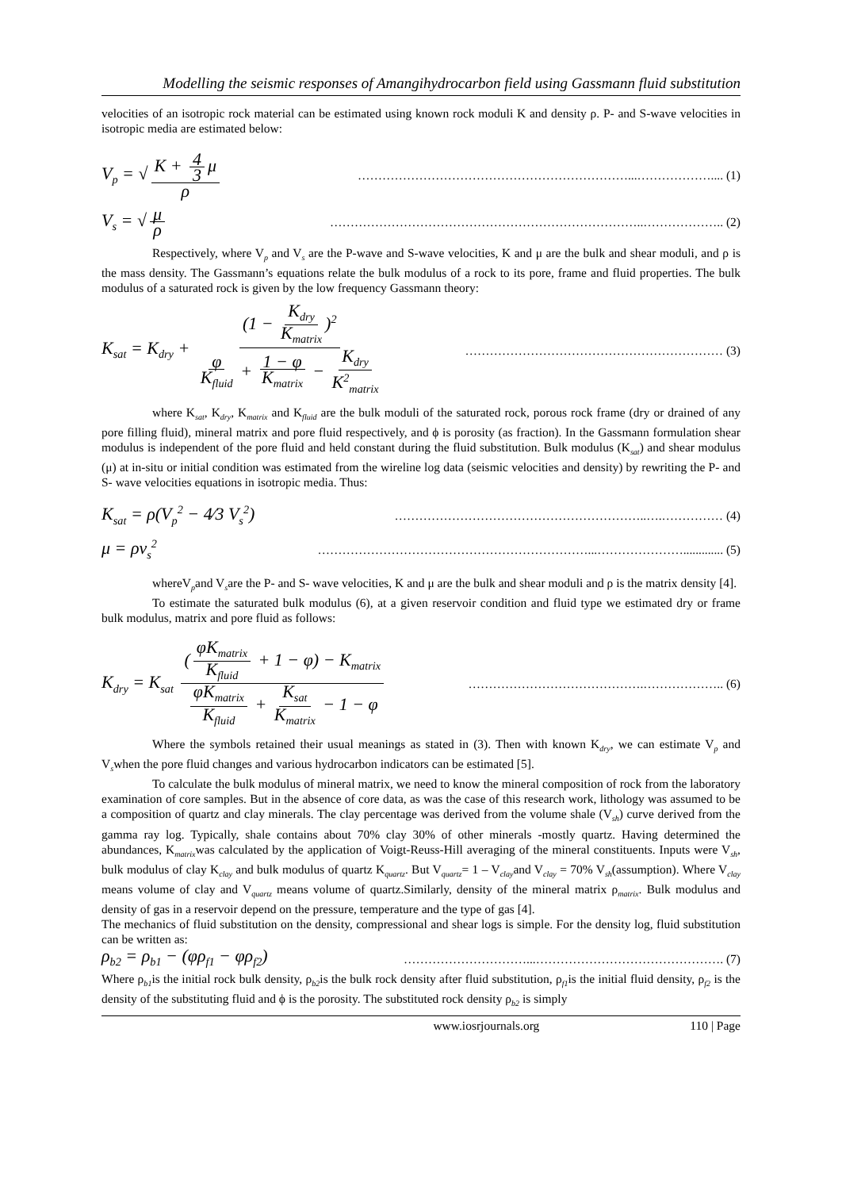Modelling the seismic responses of Amangihydrocarbon field using Gassmann fluid substitution
velocities of an isotropic rock material can be estimated using known rock moduli K and density ρ. P- and S-wave velocities in isotropic media are estimated below:
V<sub>p</sub> = √ K + 4 3 μ ρ …………………………………………………………...……………….... (1)
V<sub>s</sub> = √ μ ρ …………………………………………………………………..……………….. (2)
Respectively, where V<sub>p</sub> and V<sub>s</sub> are the P-wave and S-wave velocities, K and μ are the bulk and shear moduli, and ρ is the mass density. The Gassmann’s equations relate the bulk modulus of a rock to its pore, frame and fluid properties. The bulk modulus of a saturated rock is given by the low frequency Gassmann theory:
K<sub>sat</sub> = K<sub>dry</sub> + (1 − K<sub>dry</sub> K<sub>matrix</sub>)<sup>2</sup> φ K<sub>fluid</sub> + 1 − φ K<sub>matrix</sub> − K<sub>dry</sub> K<sup>2</sup><sub>matrix</sub> ……………………………………………………… (3)
where K<sub>sat</sub>, K<sub>dry</sub>, K<sub>matrix</sub> and K<sub>fluid</sub> are the bulk moduli of the saturated rock, porous rock frame (dry or drained of any pore filling fluid), mineral matrix and pore fluid respectively, and ϕ is porosity (as fraction). In the Gassmann formulation shear modulus is independent of the pore fluid and held constant during the fluid substitution. Bulk modulus (K<sub>sat</sub>) and shear modulus (μ) at in-situ or initial condition was estimated from the wireline log data (seismic velocities and density) by rewriting the P- and S- wave velocities equations in isotropic media. Thus:
K<sub>sat</sub> = ρ(V<sub>p</sub><sup>2</sup> − 4⁄3 V<sub>s</sub><sup>2</sup>) ……………………………………………………..….…………… (4)
μ = ρν<sub>s</sub><sup>2</sup> …………………………………………………………...…………………............. (5)
whereV<sub>p</sub>and V<sub>s</sub>are the P- and S- wave velocities, K and μ are the bulk and shear moduli and ρ is the matrix density [4].
To estimate the saturated bulk modulus (6), at a given reservoir condition and fluid type we estimated dry or frame bulk modulus, matrix and pore fluid as follows:
K<sub>dry</sub> = K<sub>sat</sub> (φK<sub>matrix</sub> K<sub>fluid</sub> + 1 − φ) − K<sub>matrix</sub> φK<sub>matrix</sub> K<sub>fluid</sub> + K<sub>sat</sub> K<sub>matrix</sub> − 1 − φ …………………………………….……………….. (6)
Where the symbols retained their usual meanings as stated in (3). Then with known K<sub>dry</sub>, we can estimate V<sub>p</sub> and V<sub>s</sub>when the pore fluid changes and various hydrocarbon indicators can be estimated [5].
To calculate the bulk modulus of mineral matrix, we need to know the mineral composition of rock from the laboratory examination of core samples. But in the absence of core data, as was the case of this research work, lithology was assumed to be a composition of quartz and clay minerals. The clay percentage was derived from the volume shale (V<sub>sh</sub>) curve derived from the gamma ray log. Typically, shale contains about 70% clay 30% of other minerals -mostly quartz. Having determined the abundances, K<sub>matrix</sub>was calculated by the application of Voigt-Reuss-Hill averaging of the mineral constituents. Inputs were V<sub>sh</sub>, bulk modulus of clay K<sub>clay</sub> and bulk modulus of quartz K<sub>quartz</sub>. But V<sub>quartz</sub>= 1 – V<sub>clay</sub>and V<sub>clay</sub> = 70% V<sub>sh</sub>(assumption). Where V<sub>clay</sub> means volume of clay and V<sub>quartz</sub> means volume of quartz.Similarly, density of the mineral matrix ρ<sub>matrix</sub>. Bulk modulus and density of gas in a reservoir depend on the pressure, temperature and the type of gas [4].
The mechanics of fluid substitution on the density, compressional and shear logs is simple. For the density log, fluid substitution can be written as:
ρ<sub>b2</sub> = ρ<sub>b1</sub> − (φρ<sub>f1</sub> − φρ<sub>f2</sub>) …………………………...………………………………………. (7)
Where ρ<sub>b1</sub>is the initial rock bulk density, ρ<sub>b2</sub>is the bulk rock density after fluid substitution, ρ<sub>f1</sub>is the initial fluid density, ρ<sub>f2</sub> is the density of the substituting fluid and ϕ is the porosity. The substituted rock density ρ<sub>b2</sub> is simply
www.iosrjournals.org 110 | Page